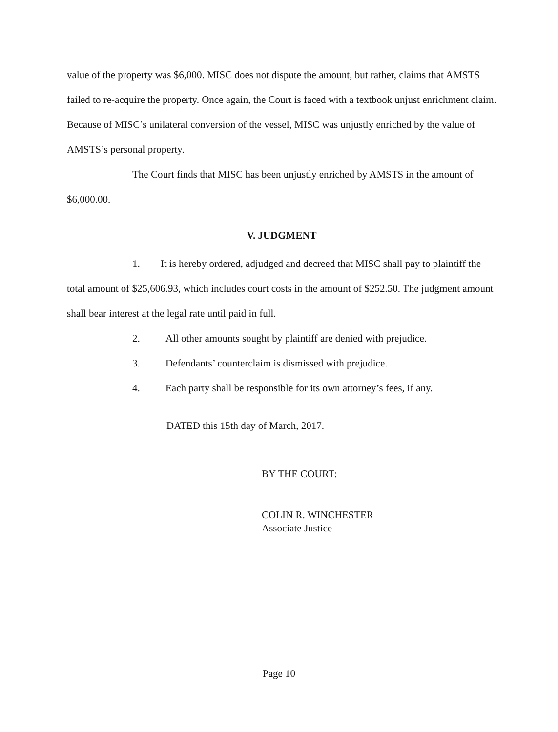value of the property was $6,000. MISC does not dispute the amount, but rather, claims that AMSTS failed to re-acquire the property. Once again, the Court is faced with a textbook unjust enrichment claim. Because of MISC’s unilateral conversion of the vessel, MISC was unjustly enriched by the value of AMSTS’s personal property.
The Court finds that MISC has been unjustly enriched by AMSTS in the amount of $6,000.00.
V. JUDGMENT
1. It is hereby ordered, adjudged and decreed that MISC shall pay to plaintiff the total amount of $25,606.93, which includes court costs in the amount of $252.50. The judgment amount shall bear interest at the legal rate until paid in full.
2. All other amounts sought by plaintiff are denied with prejudice.
3. Defendants’ counterclaim is dismissed with prejudice.
4. Each party shall be responsible for its own attorney’s fees, if any.
DATED this 15th day of March, 2017.
BY THE COURT:
COLIN R. WINCHESTER
Associate Justice
Page 10